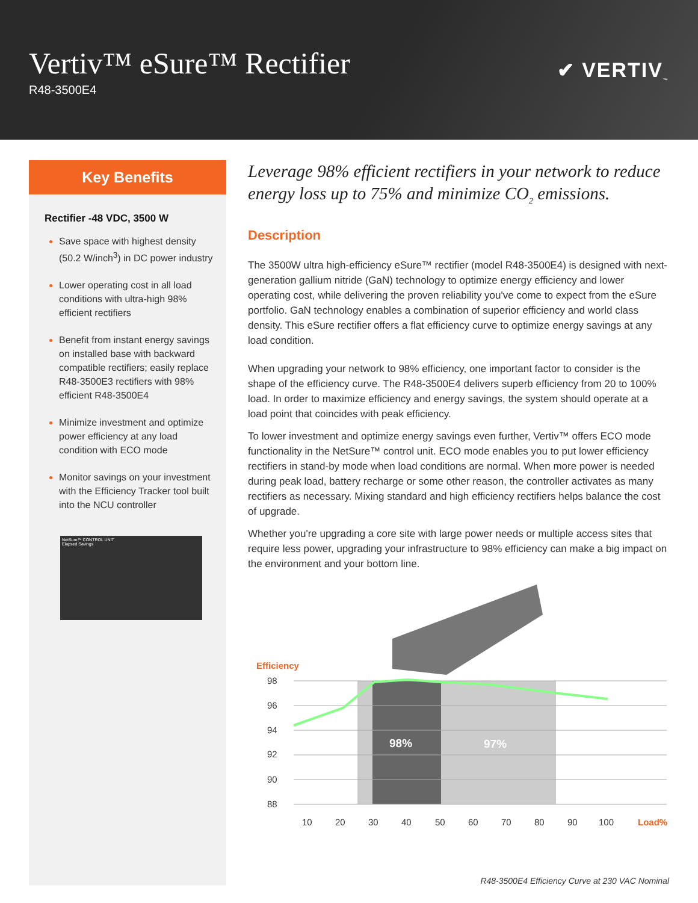Vertiv™ eSure™ Rectifier
R48-3500E4
✔ VERTIV<sub>™</sub>
Key Benefits
Rectifier -48 VDC, 3500 W
Save space with highest density (50.2 W/inch<sup>3</sup>) in DC power industry
Lower operating cost in all load conditions with ultra-high 98% efficient rectifiers
Benefit from instant energy savings on installed base with backward compatible rectifiers; easily replace R48-3500E3 rectifiers with 98% efficient R48-3500E4
Minimize investment and optimize power efficiency at any load condition with ECO mode
Monitor savings on your investment with the Efficiency Tracker tool built into the NCU controller
NetSure™ CONTROL UNIT
Elapsed Savings
Leverage 98% efficient rectifiers in your network to reduce energy loss up to 75% and minimize CO<sub>2</sub> emissions.
Description
The 3500W ultra high-efficiency eSure™ rectifier (model R48-3500E4) is designed with next-generation gallium nitride (GaN) technology to optimize energy efficiency and lower operating cost, while delivering the proven reliability you've come to expect from the eSure portfolio. GaN technology enables a combination of superior efficiency and world class density. This eSure rectifier offers a flat efficiency curve to optimize energy savings at any load condition.
When upgrading your network to 98% efficiency, one important factor to consider is the shape of the efficiency curve. The R48-3500E4 delivers superb efficiency from 20 to 100% load. In order to maximize efficiency and energy savings, the system should operate at a load point that coincides with peak efficiency.
To lower investment and optimize energy savings even further, Vertiv™ offers ECO mode functionality in the NetSure™ control unit. ECO mode enables you to put lower efficiency rectifiers in stand-by mode when load conditions are normal. When more power is needed during peak load, battery recharge or some other reason, the controller activates as many rectifiers as necessary. Mixing standard and high efficiency rectifiers helps balance the cost of upgrade.
Whether you're upgrading a core site with large power needs or multiple access sites that require less power, upgrading your infrastructure to 98% efficiency can make a big impact on the environment and your bottom line.
Efficiency
98
96
94
92
90
88
10
20
30
40
50
60
70
80
90
100
Load%
98%
97%
R48-3500E4 Efficiency Curve at 230 VAC Nominal